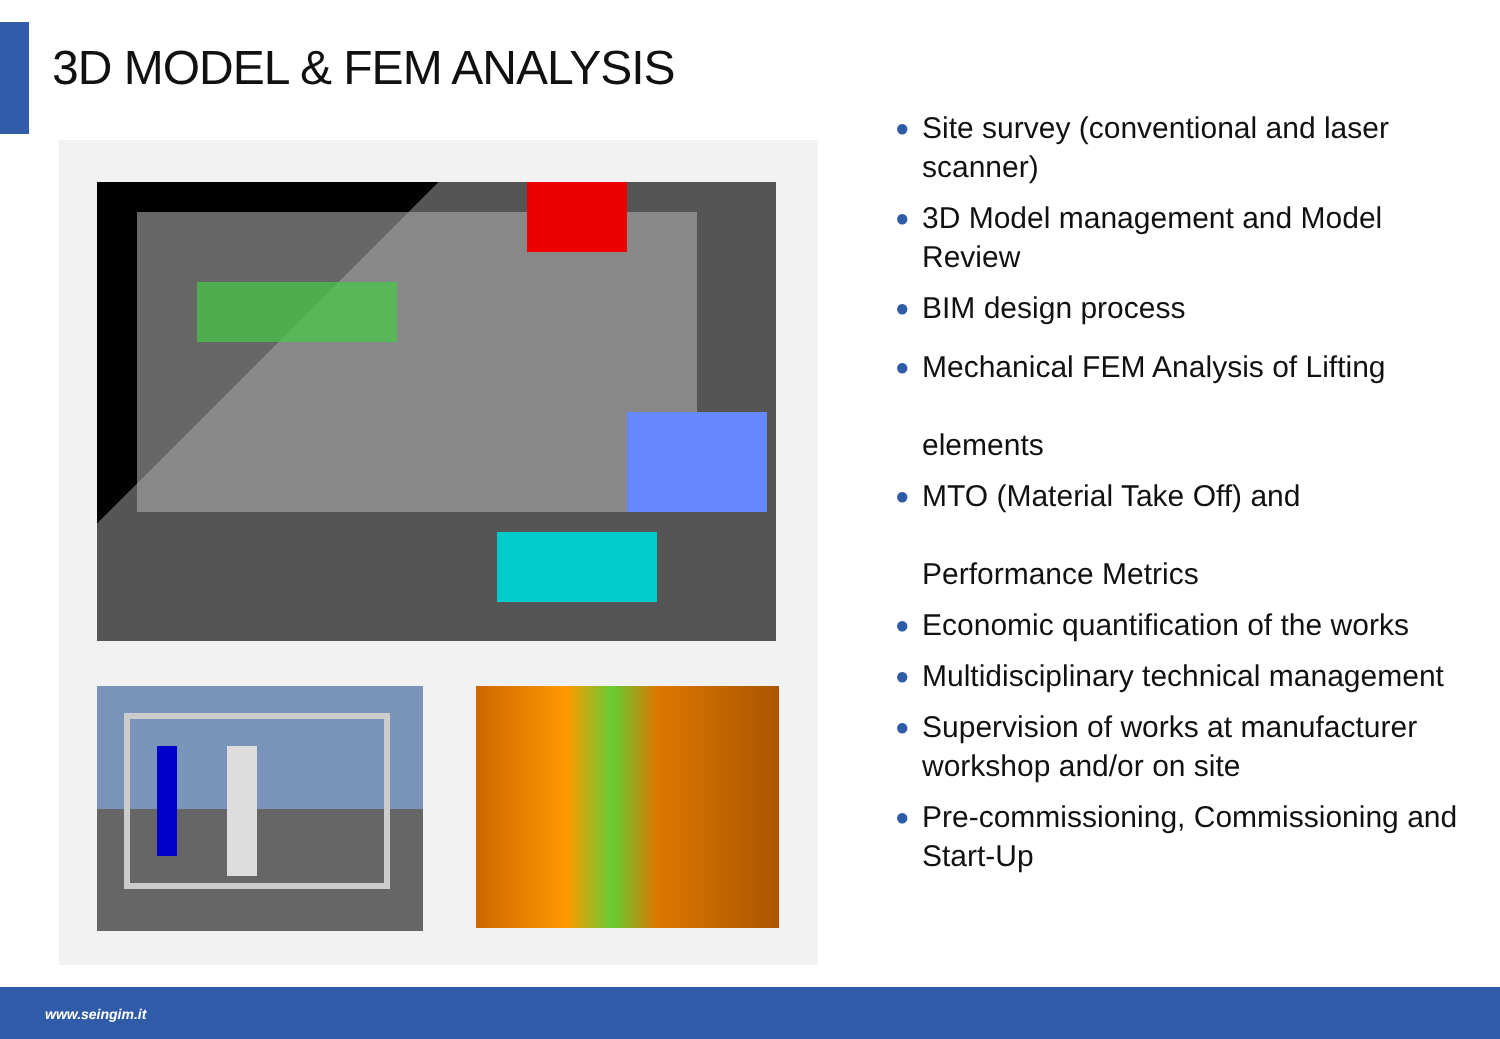3D MODEL & FEM ANALYSIS
● Site survey (conventional and laser scanner)
● 3D Model management and Model Review
● BIM design process
● Mechanical FEM Analysis of Lifting
elements
● MTO (Material Take Off) and
Performance Metrics
● Economic quantification of the works
● Multidisciplinary technical management
● Supervision of works at manufacturer workshop and/or on site
● Pre-commissioning, Commissioning and Start-Up
www.seingim.it